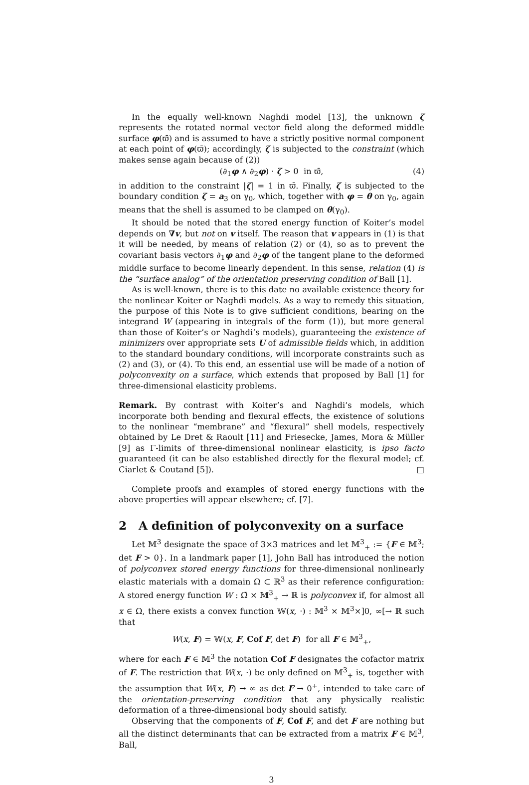In the equally well-known Naghdi model [13], the unknown ζ represents the rotated normal vector field along the deformed middle surface φ(ϖ̄) and is assumed to have a strictly positive normal component at each point of φ(ϖ̄); accordingly, ζ is subjected to the constraint (which makes sense again because of (2))
(∂<sub>1</sub>φ ∧ ∂<sub>2</sub>φ) · ζ > 0 in ϖ̄, (4)
in addition to the constraint |ζ| = 1 in ϖ̄. Finally, ζ is subjected to the boundary condition ζ = a<sub>3</sub> on γ<sub>0</sub>, which, together with φ = θ on γ<sub>0</sub>, again means that the shell is assumed to be clamped on θ(γ<sub>0</sub>).
It should be noted that the stored energy function of Koiter’s model depends on ∇v, but not on v itself. The reason that v appears in (1) is that it will be needed, by means of relation (2) or (4), so as to prevent the covariant basis vectors ∂<sub>1</sub>φ and ∂<sub>2</sub>φ of the tangent plane to the deformed middle surface to become linearly dependent. In this sense, relation (4) is the “surface analog” of the orientation preserving condition of Ball [1].
As is well-known, there is to this date no available existence theory for the nonlinear Koiter or Naghdi models. As a way to remedy this situation, the purpose of this Note is to give sufficient conditions, bearing on the integrand W (appearing in integrals of the form (1)), but more general than those of Koiter’s or Naghdi’s models), guaranteeing the existence of minimizers over appropriate sets U of admissible fields which, in addition to the standard boundary conditions, will incorporate constraints such as (2) and (3), or (4). To this end, an essential use will be made of a notion of polyconvexity on a surface, which extends that proposed by Ball [1] for three-dimensional elasticity problems.
Remark. By contrast with Koiter’s and Naghdi’s models, which incorporate both bending and flexural effects, the existence of solutions to the nonlinear “membrane” and “flexural” shell models, respectively obtained by Le Dret & Raoult [11] and Friesecke, James, Mora & Müller [9] as Γ-limits of three-dimensional nonlinear elasticity, is ipso facto guaranteed (it can be also established directly for the flexural model; cf. Ciarlet & Coutand [5]). □
Complete proofs and examples of stored energy functions with the above properties will appear elsewhere; cf. [7].
2 A definition of polyconvexity on a surface
Let 𝕄<sup>3</sup> designate the space of 3×3 matrices and let 𝕄<sup>3</sup><sub>+</sub> := {F ∈ 𝕄<sup>3</sup>; det F > 0}. In a landmark paper [1], John Ball has introduced the notion of polyconvex stored energy functions for three-dimensional nonlinearly elastic materials with a domain Ω ⊂ ℝ<sup>3</sup> as their reference configuration: A stored energy function W : Ω̄ × 𝕄<sup>3</sup><sub>+</sub> → ℝ is polyconvex if, for almost all x ∈ Ω, there exists a convex function 𝕎(x, ·) : 𝕄<sup>3</sup> × 𝕄<sup>3</sup>×]0, ∞[→ ℝ such that
W(x, F) = 𝕎(x, F, Cof F, det F) for all F ∈ 𝕄<sup>3</sup><sub>+</sub>,
where for each F ∈ 𝕄<sup>3</sup> the notation Cof F designates the cofactor matrix of F. The restriction that W(x, ·) be only defined on 𝕄<sup>3</sup><sub>+</sub> is, together with the assumption that W(x, F) → ∞ as det F → 0<sup>+</sup>, intended to take care of the orientation-preserving condition that any physically realistic deformation of a three-dimensional body should satisfy.
Observing that the components of F, Cof F, and det F are nothing but all the distinct determinants that can be extracted from a matrix F ∈ 𝕄<sup>3</sup>, Ball,
3